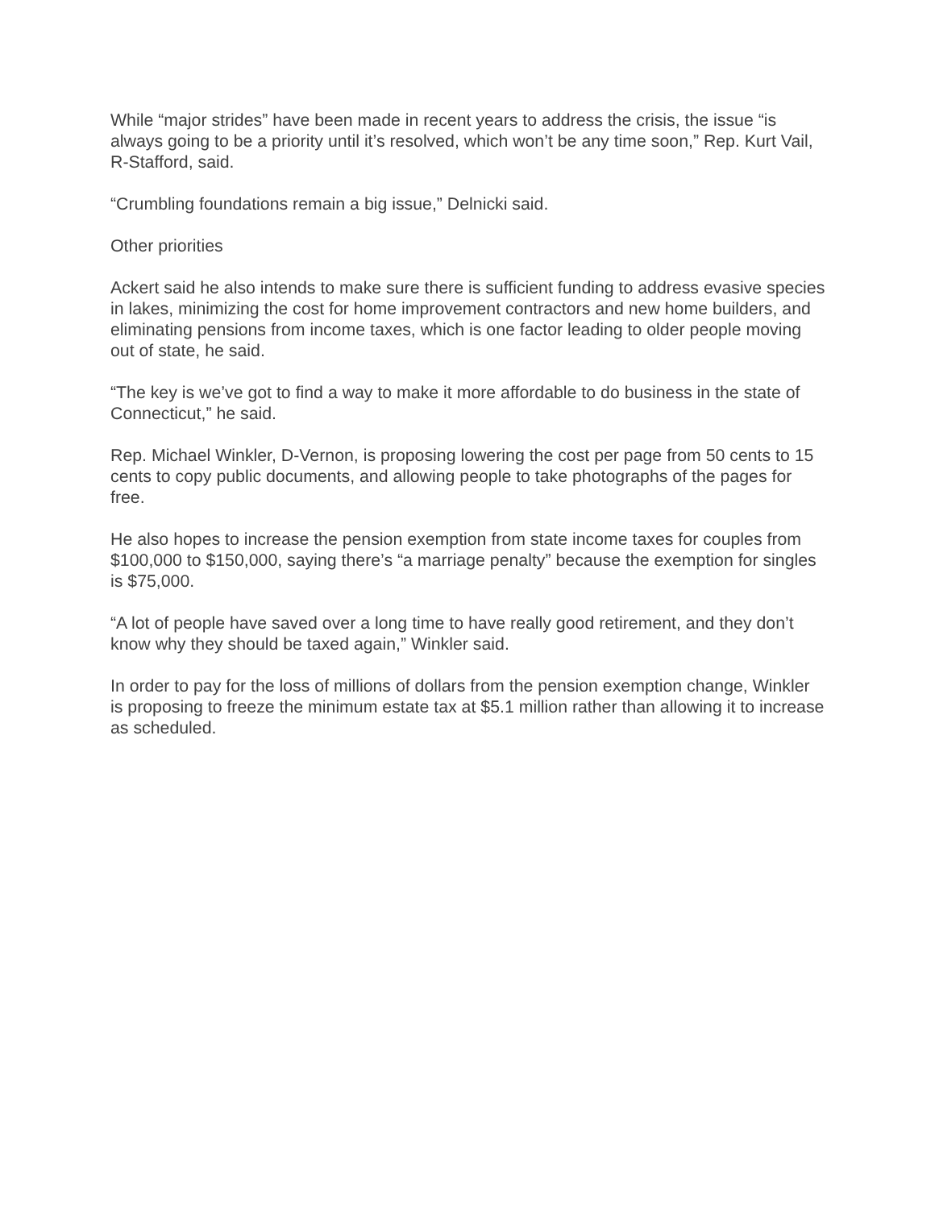While “major strides” have been made in recent years to address the crisis, the issue “is always going to be a priority until it’s resolved, which won’t be any time soon,” Rep. Kurt Vail, R-Stafford, said.
“Crumbling foundations remain a big issue,” Delnicki said.
Other priorities
Ackert said he also intends to make sure there is sufficient funding to address evasive species in lakes, minimizing the cost for home improvement contractors and new home builders, and eliminating pensions from income taxes, which is one factor leading to older people moving out of state, he said.
“The key is we’ve got to find a way to make it more affordable to do business in the state of Connecticut,” he said.
Rep. Michael Winkler, D-Vernon, is proposing lowering the cost per page from 50 cents to 15 cents to copy public documents, and allowing people to take photographs of the pages for free.
He also hopes to increase the pension exemption from state income taxes for couples from $100,000 to $150,000, saying there’s “a marriage penalty” because the exemption for singles is $75,000.
“A lot of people have saved over a long time to have really good retirement, and they don’t know why they should be taxed again,” Winkler said.
In order to pay for the loss of millions of dollars from the pension exemption change, Winkler is proposing to freeze the minimum estate tax at $5.1 million rather than allowing it to increase as scheduled.